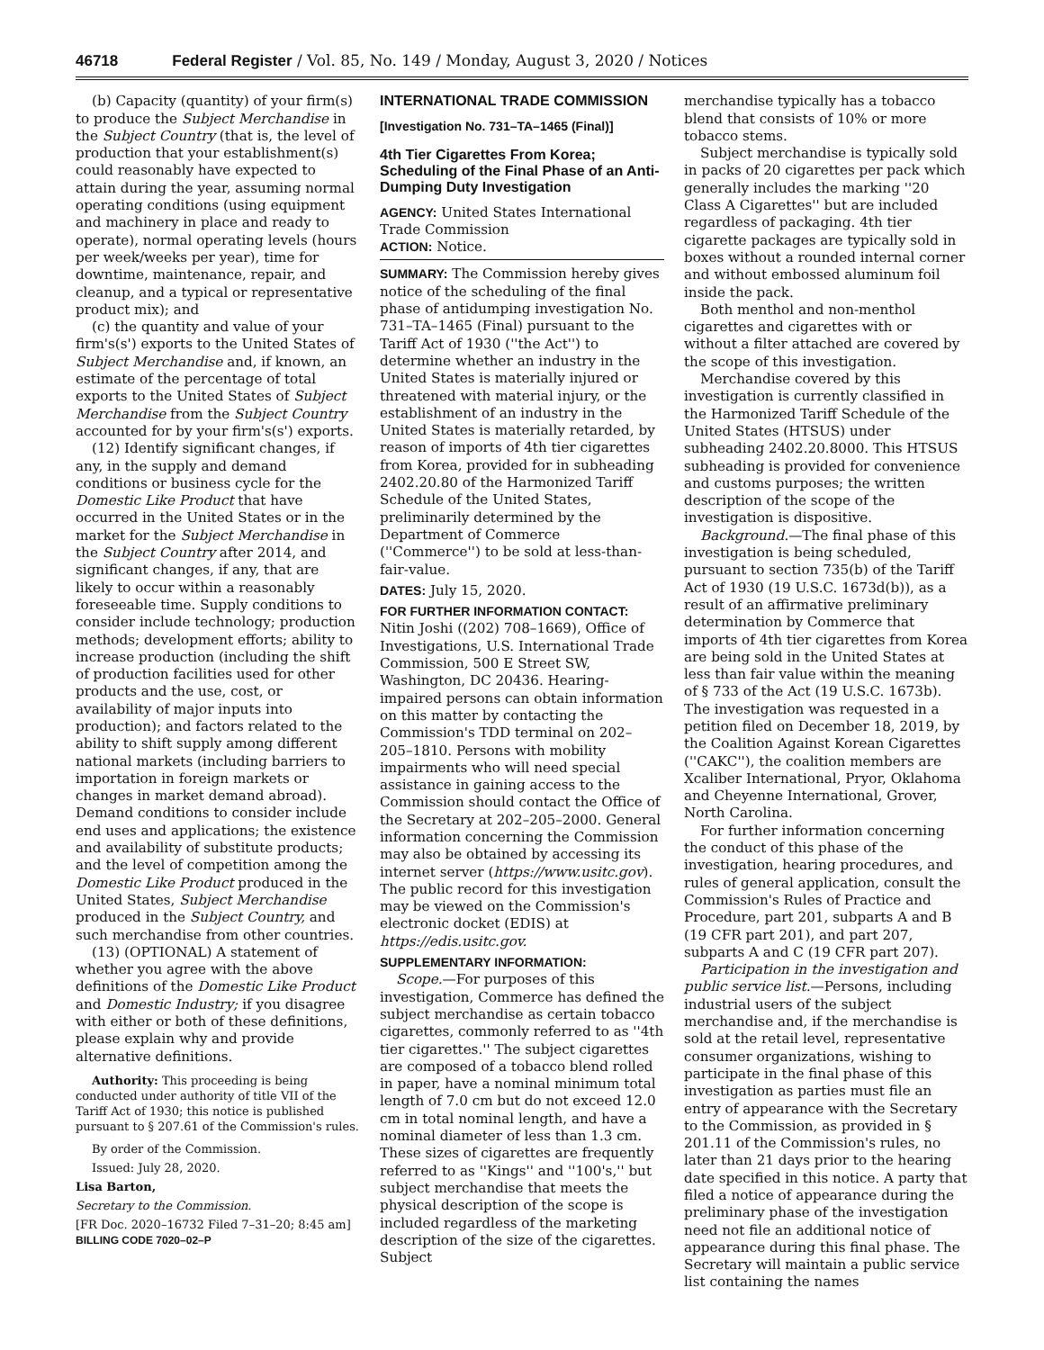46718 Federal Register / Vol. 85, No. 149 / Monday, August 3, 2020 / Notices
(b) Capacity (quantity) of your firm(s) to produce the Subject Merchandise in the Subject Country (that is, the level of production that your establishment(s) could reasonably have expected to attain during the year, assuming normal operating conditions (using equipment and machinery in place and ready to operate), normal operating levels (hours per week/weeks per year), time for downtime, maintenance, repair, and cleanup, and a typical or representative product mix); and
(c) the quantity and value of your firm's(s') exports to the United States of Subject Merchandise and, if known, an estimate of the percentage of total exports to the United States of Subject Merchandise from the Subject Country accounted for by your firm's(s') exports.
(12) Identify significant changes, if any, in the supply and demand conditions or business cycle for the Domestic Like Product that have occurred in the United States or in the market for the Subject Merchandise in the Subject Country after 2014, and significant changes, if any, that are likely to occur within a reasonably foreseeable time. Supply conditions to consider include technology; production methods; development efforts; ability to increase production (including the shift of production facilities used for other products and the use, cost, or availability of major inputs into production); and factors related to the ability to shift supply among different national markets (including barriers to importation in foreign markets or changes in market demand abroad). Demand conditions to consider include end uses and applications; the existence and availability of substitute products; and the level of competition among the Domestic Like Product produced in the United States, Subject Merchandise produced in the Subject Country, and such merchandise from other countries.
(13) (OPTIONAL) A statement of whether you agree with the above definitions of the Domestic Like Product and Domestic Industry; if you disagree with either or both of these definitions, please explain why and provide alternative definitions.
Authority: This proceeding is being conducted under authority of title VII of the Tariff Act of 1930; this notice is published pursuant to § 207.61 of the Commission's rules.
By order of the Commission.
Issued: July 28, 2020.
Lisa Barton,
Secretary to the Commission.
[FR Doc. 2020–16732 Filed 7–31–20; 8:45 am]
BILLING CODE 7020–02–P
INTERNATIONAL TRADE COMMISSION
[Investigation No. 731–TA–1465 (Final)]
4th Tier Cigarettes From Korea; Scheduling of the Final Phase of an Anti-Dumping Duty Investigation
AGENCY: United States International Trade Commission
ACTION: Notice.
SUMMARY: The Commission hereby gives notice of the scheduling of the final phase of antidumping investigation No. 731–TA–1465 (Final) pursuant to the Tariff Act of 1930 (''the Act'') to determine whether an industry in the United States is materially injured or threatened with material injury, or the establishment of an industry in the United States is materially retarded, by reason of imports of 4th tier cigarettes from Korea, provided for in subheading 2402.20.80 of the Harmonized Tariff Schedule of the United States, preliminarily determined by the Department of Commerce (''Commerce'') to be sold at less-than-fair-value.
DATES: July 15, 2020.
FOR FURTHER INFORMATION CONTACT: Nitin Joshi ((202) 708–1669), Office of Investigations, U.S. International Trade Commission, 500 E Street SW, Washington, DC 20436. Hearing-impaired persons can obtain information on this matter by contacting the Commission's TDD terminal on 202–205–1810. Persons with mobility impairments who will need special assistance in gaining access to the Commission should contact the Office of the Secretary at 202–205–2000. General information concerning the Commission may also be obtained by accessing its internet server (https://www.usitc.gov). The public record for this investigation may be viewed on the Commission's electronic docket (EDIS) at https://edis.usitc.gov.
SUPPLEMENTARY INFORMATION:
Scope.—For purposes of this investigation, Commerce has defined the subject merchandise as certain tobacco cigarettes, commonly referred to as ''4th tier cigarettes.'' The subject cigarettes are composed of a tobacco blend rolled in paper, have a nominal minimum total length of 7.0 cm but do not exceed 12.0 cm in total nominal length, and have a nominal diameter of less than 1.3 cm. These sizes of cigarettes are frequently referred to as ''Kings'' and ''100's,'' but subject merchandise that meets the physical description of the scope is included regardless of the marketing description of the size of the cigarettes. Subject
merchandise typically has a tobacco blend that consists of 10% or more tobacco stems.
Subject merchandise is typically sold in packs of 20 cigarettes per pack which generally includes the marking ''20 Class A Cigarettes'' but are included regardless of packaging. 4th tier cigarette packages are typically sold in boxes without a rounded internal corner and without embossed aluminum foil inside the pack.
Both menthol and non-menthol cigarettes and cigarettes with or without a filter attached are covered by the scope of this investigation.
Merchandise covered by this investigation is currently classified in the Harmonized Tariff Schedule of the United States (HTSUS) under subheading 2402.20.8000. This HTSUS subheading is provided for convenience and customs purposes; the written description of the scope of the investigation is dispositive.
Background.—The final phase of this investigation is being scheduled, pursuant to section 735(b) of the Tariff Act of 1930 (19 U.S.C. 1673d(b)), as a result of an affirmative preliminary determination by Commerce that imports of 4th tier cigarettes from Korea are being sold in the United States at less than fair value within the meaning of § 733 of the Act (19 U.S.C. 1673b). The investigation was requested in a petition filed on December 18, 2019, by the Coalition Against Korean Cigarettes (''CAKC''), the coalition members are Xcaliber International, Pryor, Oklahoma and Cheyenne International, Grover, North Carolina.
For further information concerning the conduct of this phase of the investigation, hearing procedures, and rules of general application, consult the Commission's Rules of Practice and Procedure, part 201, subparts A and B (19 CFR part 201), and part 207, subparts A and C (19 CFR part 207).
Participation in the investigation and public service list.—Persons, including industrial users of the subject merchandise and, if the merchandise is sold at the retail level, representative consumer organizations, wishing to participate in the final phase of this investigation as parties must file an entry of appearance with the Secretary to the Commission, as provided in § 201.11 of the Commission's rules, no later than 21 days prior to the hearing date specified in this notice. A party that filed a notice of appearance during the preliminary phase of the investigation need not file an additional notice of appearance during this final phase. The Secretary will maintain a public service list containing the names